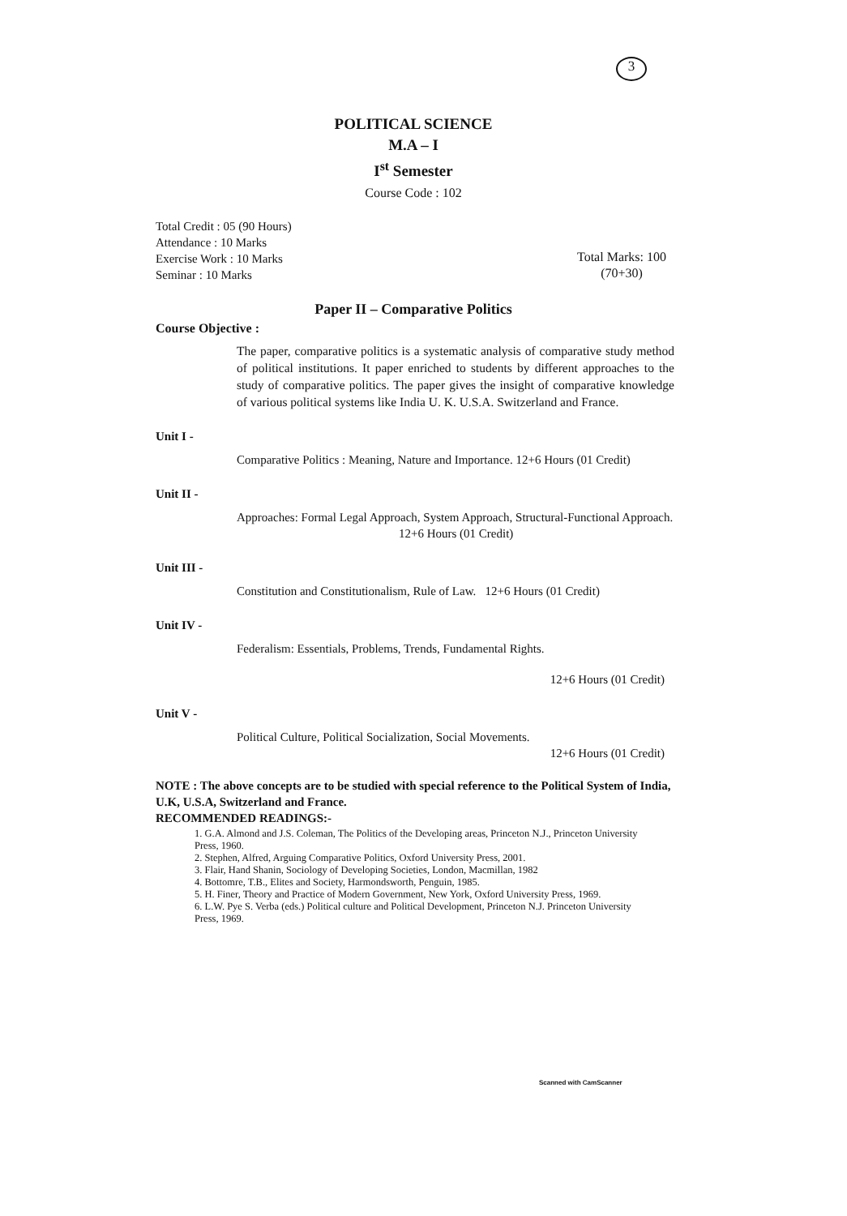3
POLITICAL SCIENCE
M.A – I
I<sup>st</sup> Semester
Course Code : 102
Total Credit : 05 (90 Hours)
Attendance : 10 Marks
Exercise Work : 10 Marks
Seminar : 10 Marks
Total Marks: 100
(70+30)
Paper II – Comparative Politics
Course Objective :
The paper, comparative politics is a systematic analysis of comparative study method of political institutions. It paper enriched to students by different approaches to the study of comparative politics. The paper gives the insight of comparative knowledge of various political systems like India U. K. U.S.A. Switzerland and France.
Unit I -
Comparative Politics : Meaning, Nature and Importance. 12+6 Hours (01 Credit)
Unit II -
Approaches: Formal Legal Approach, System Approach, Structural-Functional Approach. 12+6 Hours (01 Credit)
Unit III -
Constitution and Constitutionalism, Rule of Law. 12+6 Hours (01 Credit)
Unit IV -
Federalism: Essentials, Problems, Trends, Fundamental Rights.
12+6 Hours (01 Credit)
Unit V -
Political Culture, Political Socialization, Social Movements.
12+6 Hours (01 Credit)
NOTE : The above concepts are to be studied with special reference to the Political System of India, U.K, U.S.A, Switzerland and France.
RECOMMENDED READINGS:-
1. G.A. Almond and J.S. Coleman, The Politics of the Developing areas, Princeton N.J., Princeton University Press, 1960.
2. Stephen, Alfred, Arguing Comparative Politics, Oxford University Press, 2001.
3. Flair, Hand Shanin, Sociology of Developing Societies, London, Macmillan, 1982
4. Bottomre, T.B., Elites and Society, Harmondsworth, Penguin, 1985.
5. H. Finer, Theory and Practice of Modern Government, New York, Oxford University Press, 1969.
6. L.W. Pye S. Verba (eds.) Political culture and Political Development, Princeton N.J. Princeton University Press, 1969.
Scanned with CamScanner